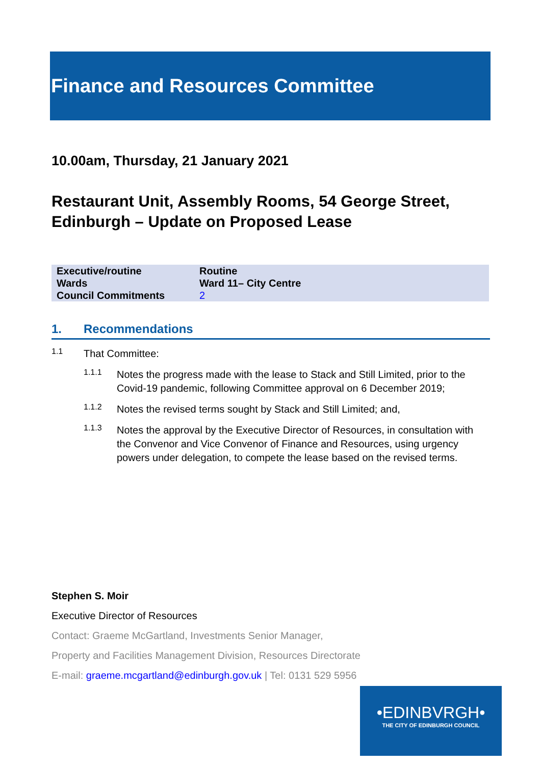Finance and Resources Committee
10.00am, Thursday, 21 January 2021
Restaurant Unit, Assembly Rooms, 54 George Street, Edinburgh – Update on Proposed Lease
| Executive/routine | Routine |
| Wards | Ward 11– City Centre |
| Council Commitments | 2 |
1. Recommendations
1.1
That Committee:
1.1.1
Notes the progress made with the lease to Stack and Still Limited, prior to the Covid-19 pandemic, following Committee approval on 6 December 2019;
1.1.2
Notes the revised terms sought by Stack and Still Limited; and,
1.1.3
Notes the approval by the Executive Director of Resources, in consultation with the Convenor and Vice Convenor of Finance and Resources, using urgency powers under delegation, to compete the lease based on the revised terms.
Stephen S. Moir
Executive Director of Resources
Contact: Graeme McGartland, Investments Senior Manager,
Property and Facilities Management Division, Resources Directorate
E-mail: graeme.mcgartland@edinburgh.gov.uk | Tel: 0131 529 5956
•EDINBVRGH•
THE CITY OF EDINBURGH COUNCIL